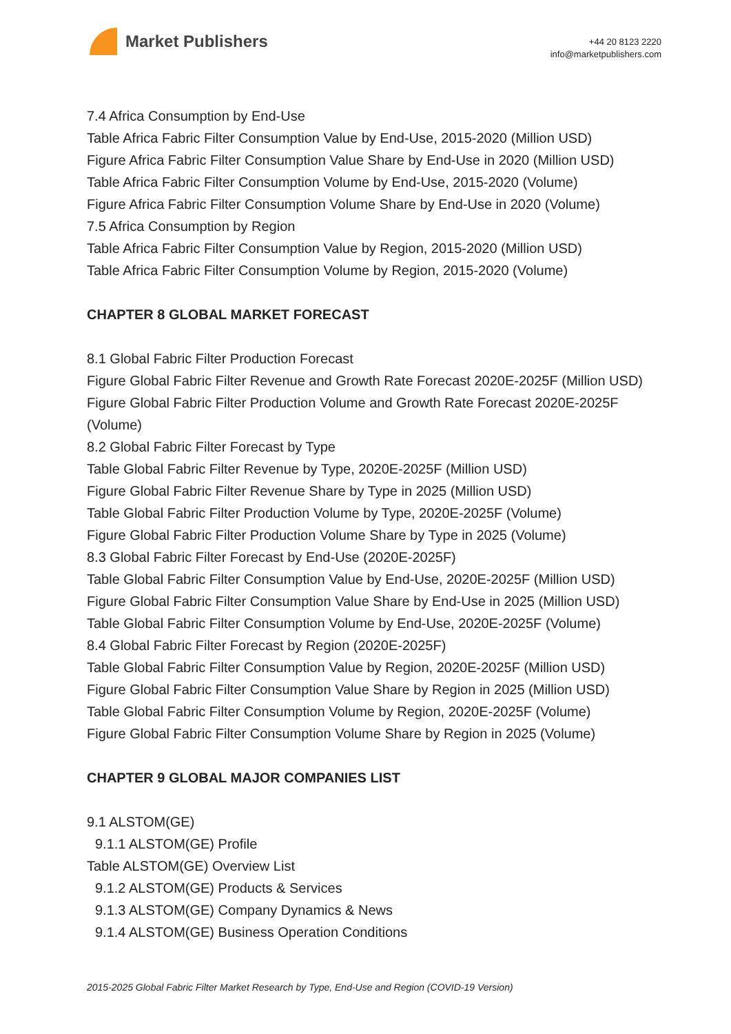Market Publishers
+44 20 8123 2220
info@marketpublishers.com
7.4 Africa Consumption by End-Use
Table Africa Fabric Filter Consumption Value by End-Use, 2015-2020 (Million USD)
Figure Africa Fabric Filter Consumption Value Share by End-Use in 2020 (Million USD)
Table Africa Fabric Filter Consumption Volume by End-Use, 2015-2020 (Volume)
Figure Africa Fabric Filter Consumption Volume Share by End-Use in 2020 (Volume)
7.5 Africa Consumption by Region
Table Africa Fabric Filter Consumption Value by Region, 2015-2020 (Million USD)
Table Africa Fabric Filter Consumption Volume by Region, 2015-2020 (Volume)
CHAPTER 8 GLOBAL MARKET FORECAST
8.1 Global Fabric Filter Production Forecast
Figure Global Fabric Filter Revenue and Growth Rate Forecast 2020E-2025F (Million USD)
Figure Global Fabric Filter Production Volume and Growth Rate Forecast 2020E-2025F (Volume)
8.2 Global Fabric Filter Forecast by Type
Table Global Fabric Filter Revenue by Type, 2020E-2025F (Million USD)
Figure Global Fabric Filter Revenue Share by Type in 2025 (Million USD)
Table Global Fabric Filter Production Volume by Type, 2020E-2025F (Volume)
Figure Global Fabric Filter Production Volume Share by Type in 2025 (Volume)
8.3 Global Fabric Filter Forecast by End-Use (2020E-2025F)
Table Global Fabric Filter Consumption Value by End-Use, 2020E-2025F (Million USD)
Figure Global Fabric Filter Consumption Value Share by End-Use in 2025 (Million USD)
Table Global Fabric Filter Consumption Volume by End-Use, 2020E-2025F (Volume)
8.4 Global Fabric Filter Forecast by Region (2020E-2025F)
Table Global Fabric Filter Consumption Value by Region, 2020E-2025F (Million USD)
Figure Global Fabric Filter Consumption Value Share by Region in 2025 (Million USD)
Table Global Fabric Filter Consumption Volume by Region, 2020E-2025F (Volume)
Figure Global Fabric Filter Consumption Volume Share by Region in 2025 (Volume)
CHAPTER 9 GLOBAL MAJOR COMPANIES LIST
9.1 ALSTOM(GE)
9.1.1 ALSTOM(GE) Profile
Table ALSTOM(GE) Overview List
9.1.2 ALSTOM(GE) Products & Services
9.1.3 ALSTOM(GE) Company Dynamics & News
9.1.4 ALSTOM(GE) Business Operation Conditions
2015-2025 Global Fabric Filter Market Research by Type, End-Use and Region (COVID-19 Version)